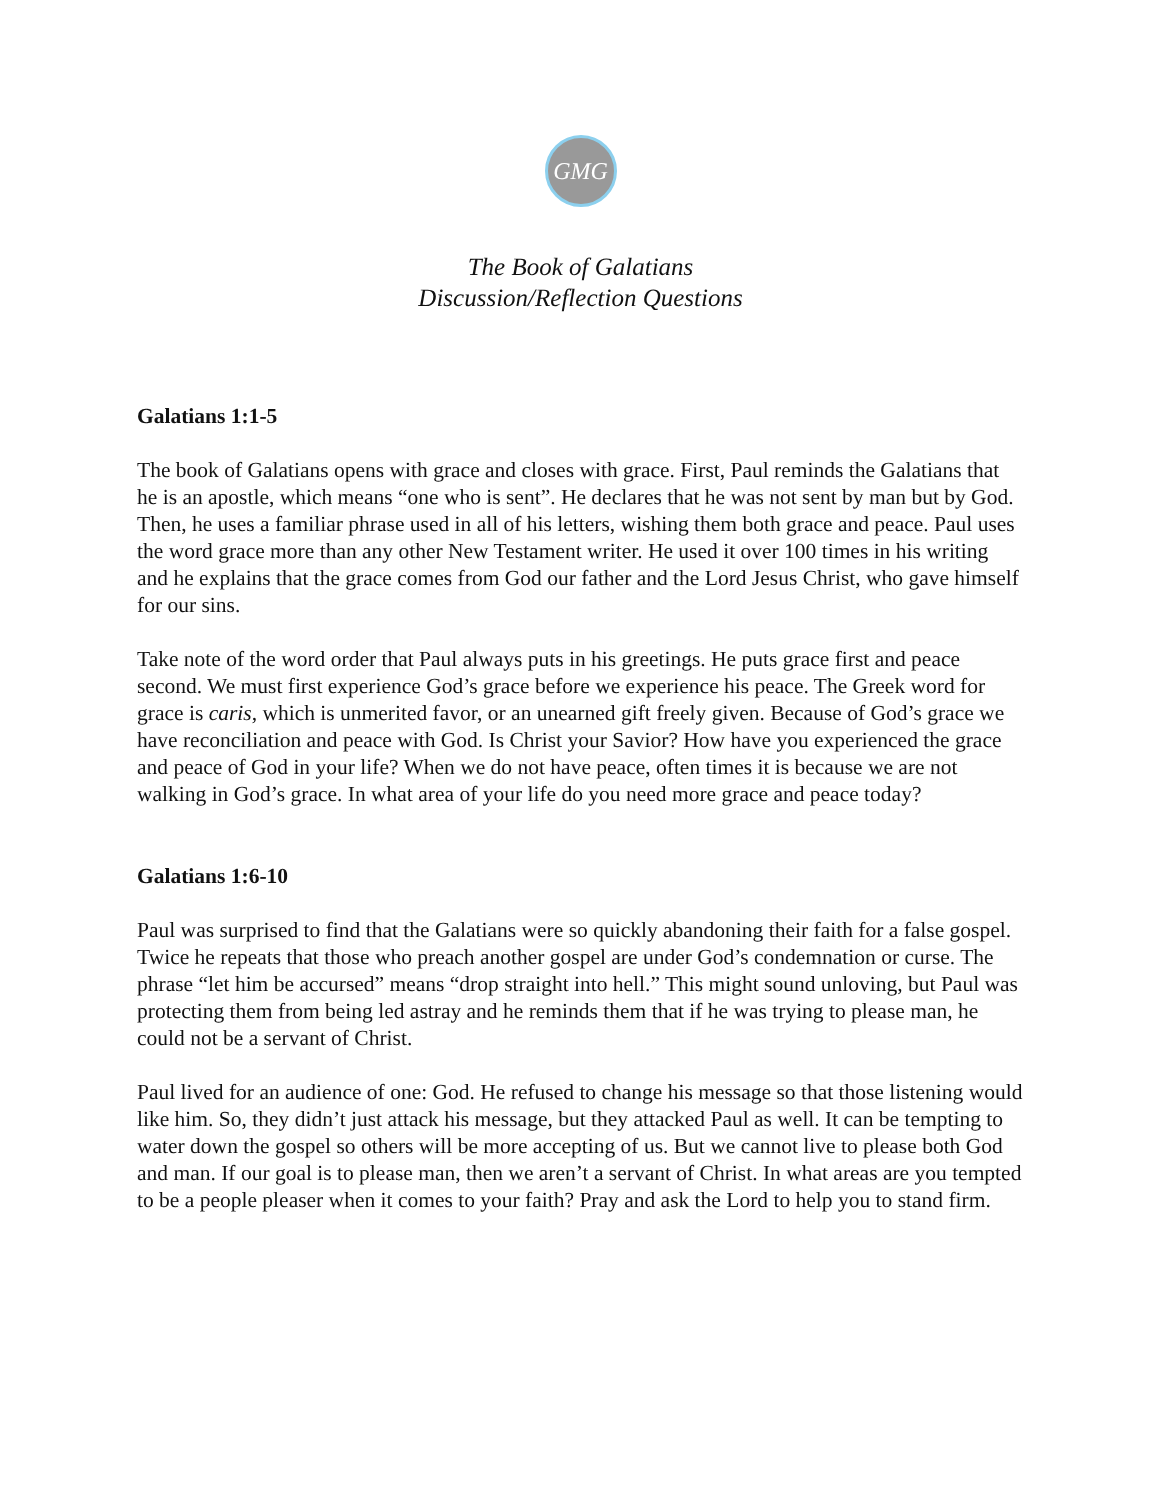GMG
The Book of Galatians
Discussion/Reflection Questions
Galatians 1:1-5
The book of Galatians opens with grace and closes with grace. First, Paul reminds the Galatians that he is an apostle, which means “one who is sent”. He declares that he was not sent by man but by God. Then, he uses a familiar phrase used in all of his letters, wishing them both grace and peace. Paul uses the word grace more than any other New Testament writer. He used it over 100 times in his writing and he explains that the grace comes from God our father and the Lord Jesus Christ, who gave himself for our sins.
Take note of the word order that Paul always puts in his greetings. He puts grace first and peace second. We must first experience God’s grace before we experience his peace. The Greek word for grace is caris, which is unmerited favor, or an unearned gift freely given. Because of God’s grace we have reconciliation and peace with God. Is Christ your Savior? How have you experienced the grace and peace of God in your life? When we do not have peace, often times it is because we are not walking in God’s grace. In what area of your life do you need more grace and peace today?
Galatians 1:6-10
Paul was surprised to find that the Galatians were so quickly abandoning their faith for a false gospel. Twice he repeats that those who preach another gospel are under God’s condemnation or curse. The phrase “let him be accursed” means “drop straight into hell.” This might sound unloving, but Paul was protecting them from being led astray and he reminds them that if he was trying to please man, he could not be a servant of Christ.
Paul lived for an audience of one: God. He refused to change his message so that those listening would like him. So, they didn’t just attack his message, but they attacked Paul as well. It can be tempting to water down the gospel so others will be more accepting of us. But we cannot live to please both God and man. If our goal is to please man, then we aren’t a servant of Christ. In what areas are you tempted to be a people pleaser when it comes to your faith? Pray and ask the Lord to help you to stand firm.